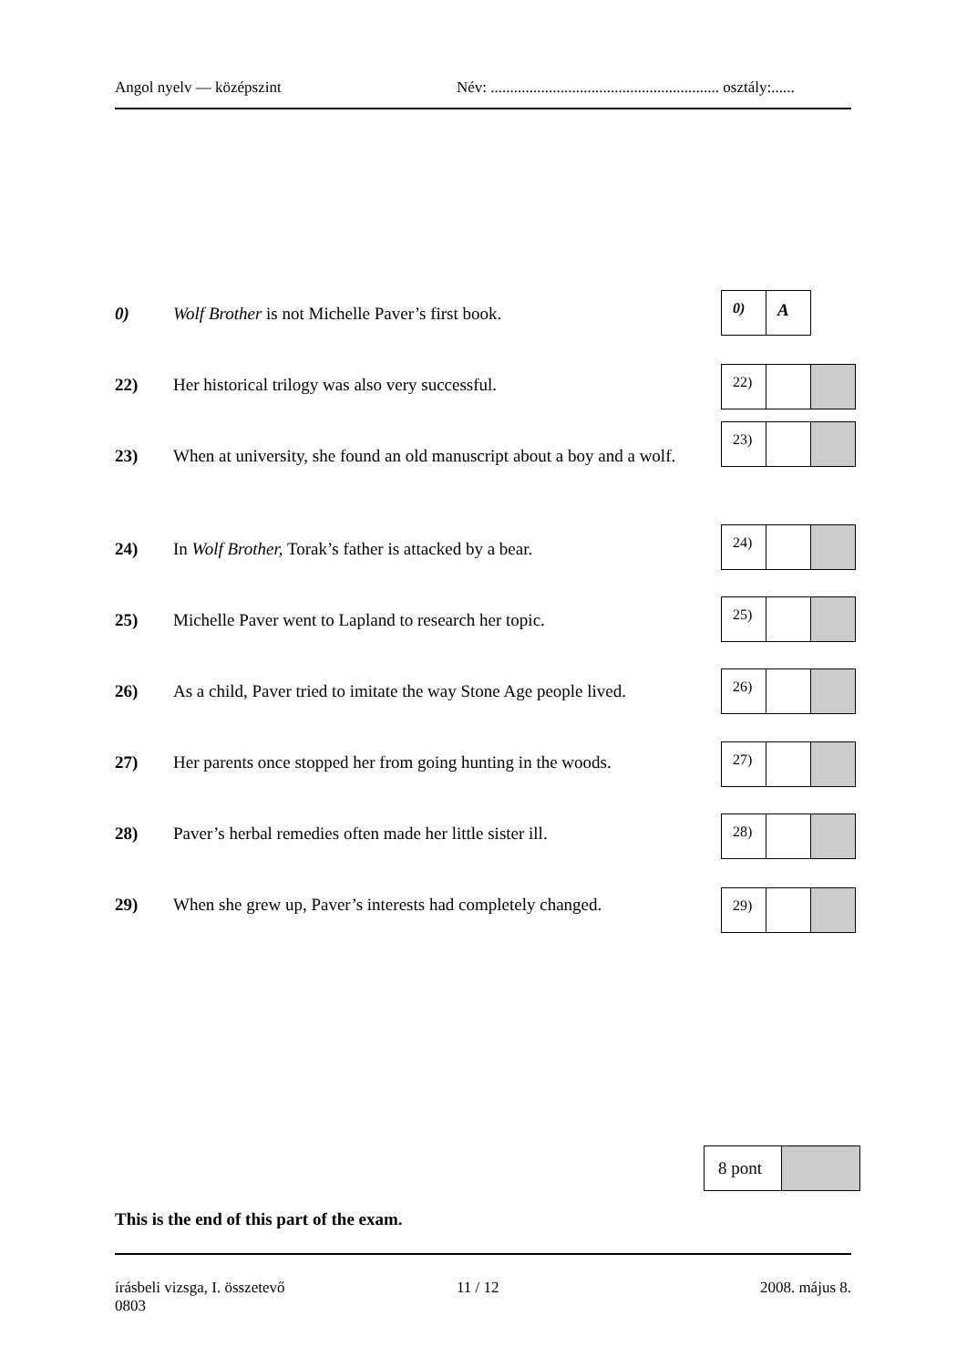Angol nyelv — középszint Név: ........................................................... osztály:......
0) Wolf Brother is not Michelle Paver’s first book.
0)
A
22) Her historical trilogy was also very successful.
22)
23) When at university, she found an old manuscript about a boy and a wolf.
23)
24) In Wolf Brother, Torak’s father is attacked by a bear.
24)
25) Michelle Paver went to Lapland to research her topic.
25)
26) As a child, Paver tried to imitate the way Stone Age people lived.
26)
27) Her parents once stopped her from going hunting in the woods.
27)
28) Paver’s herbal remedies often made her little sister ill.
28)
29) When she grew up, Paver’s interests had completely changed. 29)
8 pont
This is the end of this part of the exam.
írásbeli vizsga, I. összetevő
0803 11 / 12 2008. május 8.